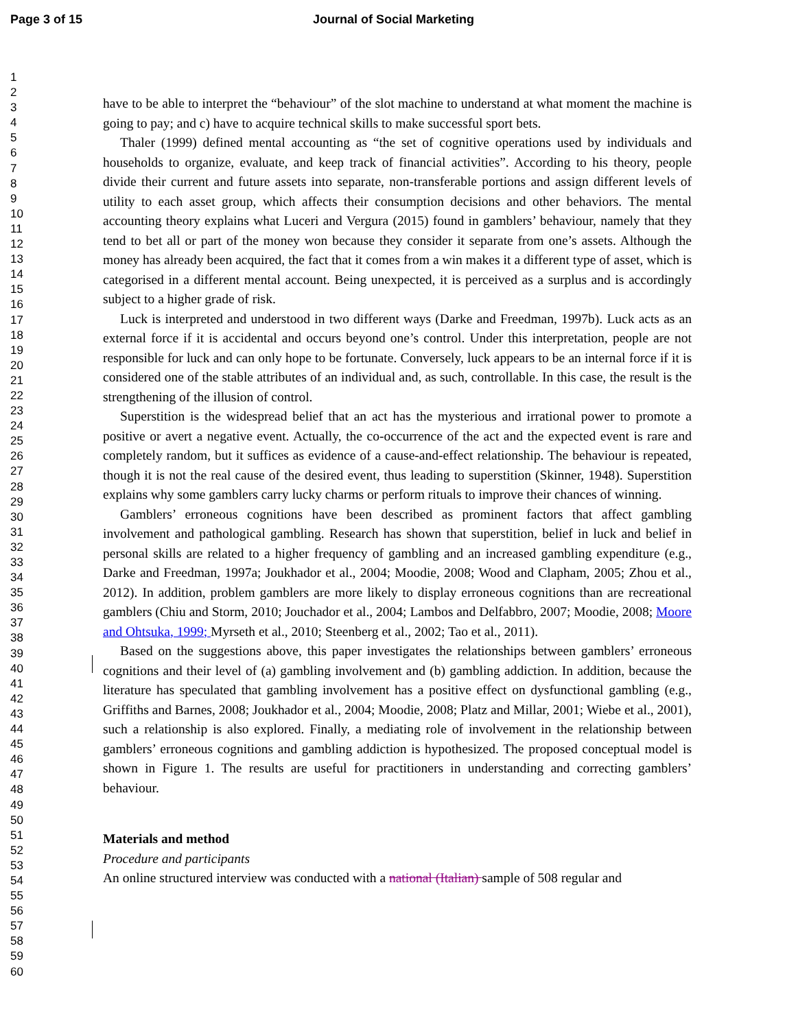Page 3 of 15 Journal of Social Marketing
1
2
3
4
5
6
7
8
9
10
11
12
13
14
15
16
17
18
19
20
21
22
23
24
25
26
27
28
29
30
31
32
33
34
35
36
37
38
39
40
41
42
43
44
45
46
47
48
49
50
51
52
53
54
55
56
57
58
59
60
have to be able to interpret the “behaviour” of the slot machine to understand at what moment the machine is going to pay; and c) have to acquire technical skills to make successful sport bets.
Thaler (1999) defined mental accounting as “the set of cognitive operations used by individuals and households to organize, evaluate, and keep track of financial activities”. According to his theory, people divide their current and future assets into separate, non-transferable portions and assign different levels of utility to each asset group, which affects their consumption decisions and other behaviors. The mental accounting theory explains what Luceri and Vergura (2015) found in gamblers’ behaviour, namely that they tend to bet all or part of the money won because they consider it separate from one’s assets. Although the money has already been acquired, the fact that it comes from a win makes it a different type of asset, which is categorised in a different mental account. Being unexpected, it is perceived as a surplus and is accordingly subject to a higher grade of risk.
Luck is interpreted and understood in two different ways (Darke and Freedman, 1997b). Luck acts as an external force if it is accidental and occurs beyond one’s control. Under this interpretation, people are not responsible for luck and can only hope to be fortunate. Conversely, luck appears to be an internal force if it is considered one of the stable attributes of an individual and, as such, controllable. In this case, the result is the strengthening of the illusion of control.
Superstition is the widespread belief that an act has the mysterious and irrational power to promote a positive or avert a negative event. Actually, the co-occurrence of the act and the expected event is rare and completely random, but it suffices as evidence of a cause-and-effect relationship. The behaviour is repeated, though it is not the real cause of the desired event, thus leading to superstition (Skinner, 1948). Superstition explains why some gamblers carry lucky charms or perform rituals to improve their chances of winning.
Gamblers’ erroneous cognitions have been described as prominent factors that affect gambling involvement and pathological gambling. Research has shown that superstition, belief in luck and belief in personal skills are related to a higher frequency of gambling and an increased gambling expenditure (e.g., Darke and Freedman, 1997a; Joukhador et al., 2004; Moodie, 2008; Wood and Clapham, 2005; Zhou et al., 2012). In addition, problem gamblers are more likely to display erroneous cognitions than are recreational gamblers (Chiu and Storm, 2010; Jouchador et al., 2004; Lambos and Delfabbro, 2007; Moodie, 2008; Moore and Ohtsuka, 1999; Myrseth et al., 2010; Steenberg et al., 2002; Tao et al., 2011).
Based on the suggestions above, this paper investigates the relationships between gamblers’ erroneous cognitions and their level of (a) gambling involvement and (b) gambling addiction. In addition, because the literature has speculated that gambling involvement has a positive effect on dysfunctional gambling (e.g., Griffiths and Barnes, 2008; Joukhador et al., 2004; Moodie, 2008; Platz and Millar, 2001; Wiebe et al., 2001), such a relationship is also explored. Finally, a mediating role of involvement in the relationship between gamblers’ erroneous cognitions and gambling addiction is hypothesized. The proposed conceptual model is shown in Figure 1. The results are useful for practitioners in understanding and correcting gamblers’ behaviour.
Materials and method
Procedure and participants
An online structured interview was conducted with a national (Italian) sample of 508 regular and